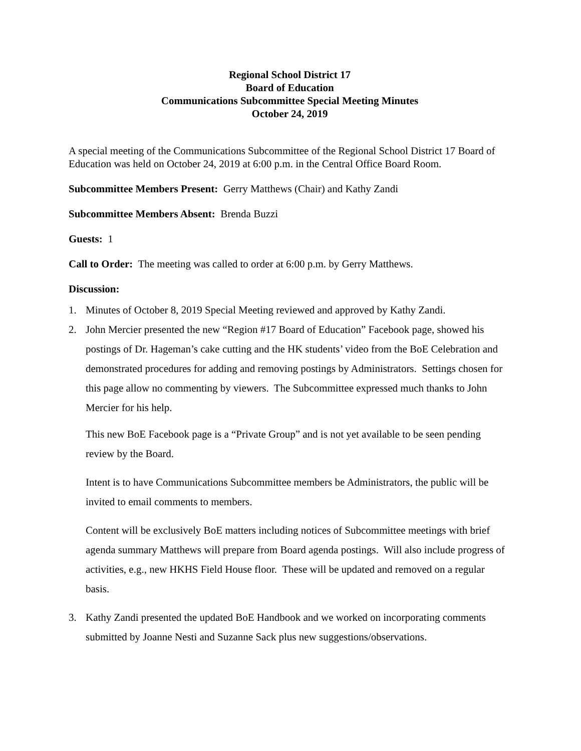Regional School District 17
Board of Education
Communications Subcommittee Special Meeting Minutes
October 24, 2019
A special meeting of the Communications Subcommittee of the Regional School District 17 Board of Education was held on October 24, 2019 at 6:00 p.m. in the Central Office Board Room.
Subcommittee Members Present: Gerry Matthews (Chair) and Kathy Zandi
Subcommittee Members Absent: Brenda Buzzi
Guests: 1
Call to Order: The meeting was called to order at 6:00 p.m. by Gerry Matthews.
Discussion:
1. Minutes of October 8, 2019 Special Meeting reviewed and approved by Kathy Zandi.
2. John Mercier presented the new “Region #17 Board of Education” Facebook page, showed his postings of Dr. Hageman’s cake cutting and the HK students’ video from the BoE Celebration and demonstrated procedures for adding and removing postings by Administrators. Settings chosen for this page allow no commenting by viewers. The Subcommittee expressed much thanks to John Mercier for his help.
This new BoE Facebook page is a “Private Group” and is not yet available to be seen pending review by the Board.
Intent is to have Communications Subcommittee members be Administrators, the public will be invited to email comments to members.
Content will be exclusively BoE matters including notices of Subcommittee meetings with brief agenda summary Matthews will prepare from Board agenda postings. Will also include progress of activities, e.g., new HKHS Field House floor. These will be updated and removed on a regular basis.
3. Kathy Zandi presented the updated BoE Handbook and we worked on incorporating comments submitted by Joanne Nesti and Suzanne Sack plus new suggestions/observations.